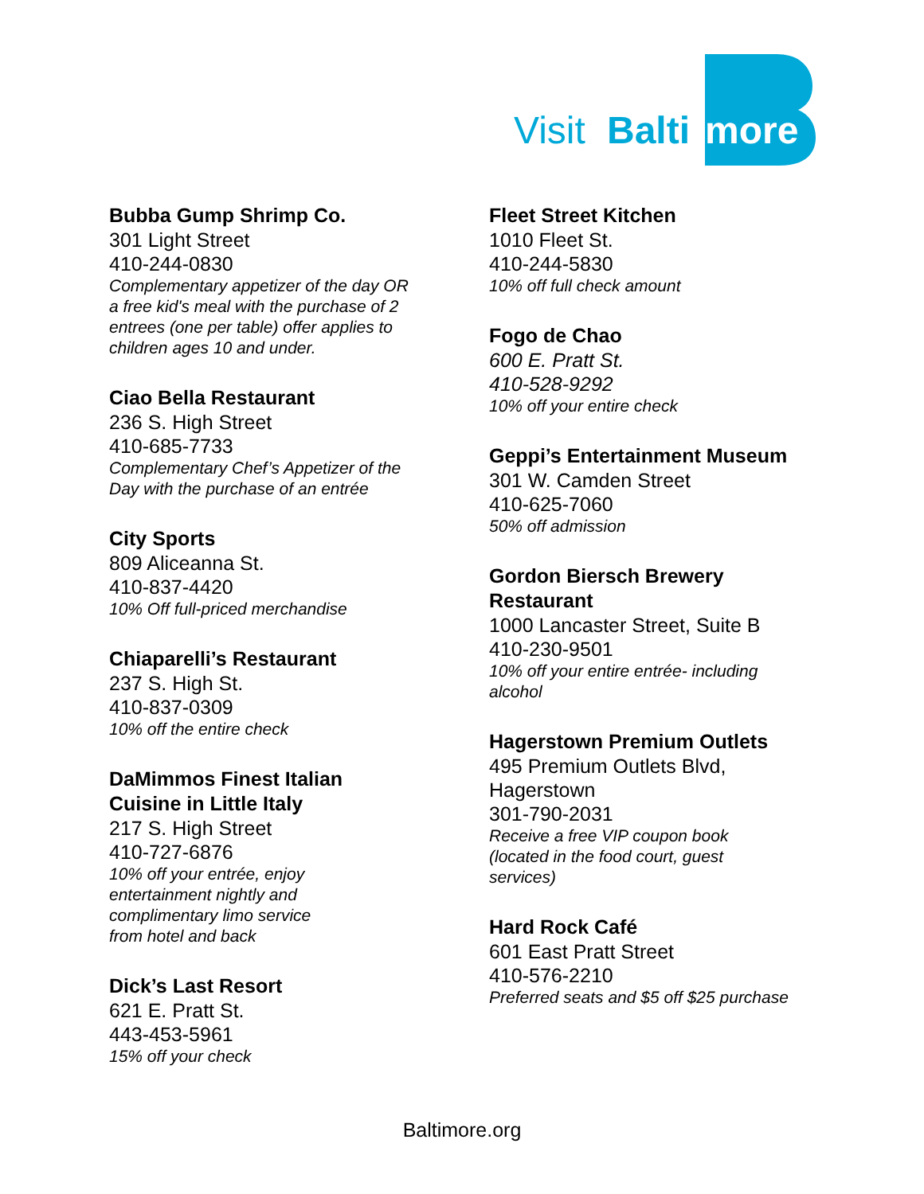Visit
Balti
more
Bubba Gump Shrimp Co.
301 Light Street
410-244-0830
Complementary appetizer of the day OR
a free kid's meal with the purchase of 2
entrees (one per table) offer applies to
children ages 10 and under.
Ciao Bella Restaurant
236 S. High Street
410-685-7733
Complementary Chef’s Appetizer of the
Day with the purchase of an entrée
City Sports
809 Aliceanna St.
410-837-4420
10% Off full-priced merchandise
Chiaparelli’s Restaurant
237 S. High St.
410-837-0309
10% off the entire check
DaMimmos Finest Italian
Cuisine in Little Italy
217 S. High Street
410-727-6876
10% off your entrée, enjoy
entertainment nightly and
complimentary limo service
from hotel and back
Dick’s Last Resort
621 E. Pratt St.
443-453-5961
15% off your check
Fleet Street Kitchen
1010 Fleet St.
410-244-5830
10% off full check amount
Fogo de Chao
600 E. Pratt St.
410-528-9292
10% off your entire check
Geppi’s Entertainment Museum
301 W. Camden Street
410-625-7060
50% off admission
Gordon Biersch Brewery
Restaurant
1000 Lancaster Street, Suite B
410-230-9501
10% off your entire entrée- including
alcohol
Hagerstown Premium Outlets
495 Premium Outlets Blvd,
Hagerstown
301-790-2031
Receive a free VIP coupon book
(located in the food court, guest
services)
Hard Rock Café
601 East Pratt Street
410-576-2210
Preferred seats and $5 off $25 purchase
Baltimore.org